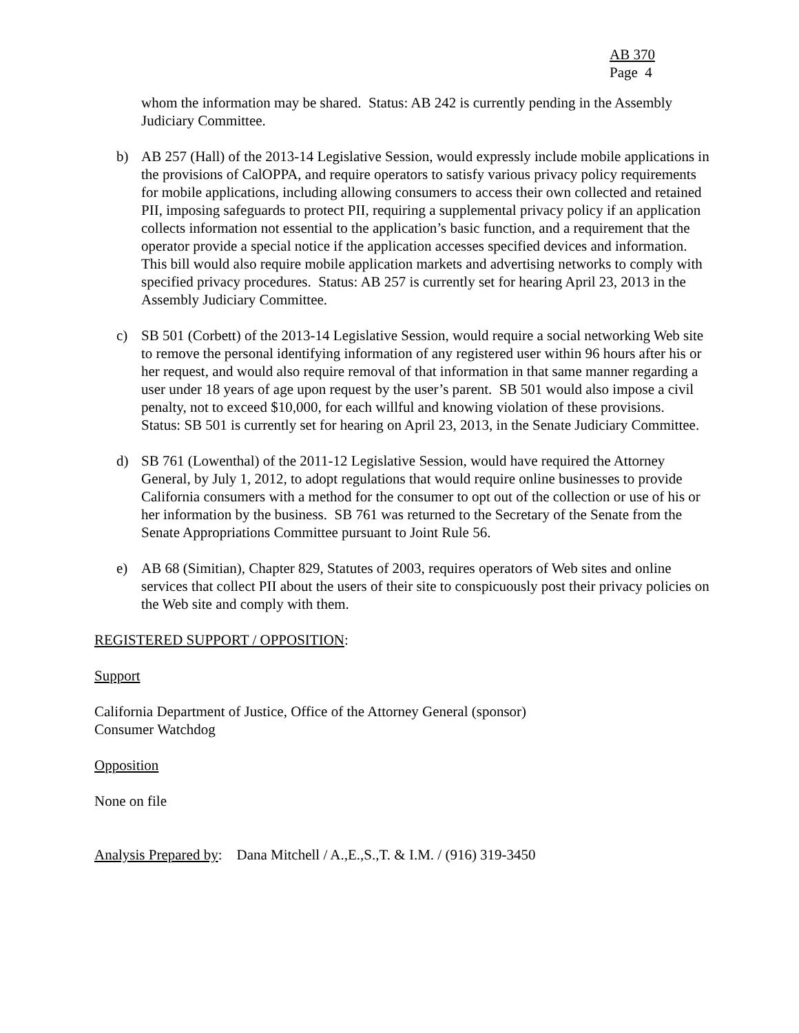AB 370
Page 4
whom the information may be shared. Status: AB 242 is currently pending in the Assembly Judiciary Committee.
b) AB 257 (Hall) of the 2013-14 Legislative Session, would expressly include mobile applications in the provisions of CalOPPA, and require operators to satisfy various privacy policy requirements for mobile applications, including allowing consumers to access their own collected and retained PII, imposing safeguards to protect PII, requiring a supplemental privacy policy if an application collects information not essential to the application’s basic function, and a requirement that the operator provide a special notice if the application accesses specified devices and information. This bill would also require mobile application markets and advertising networks to comply with specified privacy procedures. Status: AB 257 is currently set for hearing April 23, 2013 in the Assembly Judiciary Committee.
c) SB 501 (Corbett) of the 2013-14 Legislative Session, would require a social networking Web site to remove the personal identifying information of any registered user within 96 hours after his or her request, and would also require removal of that information in that same manner regarding a user under 18 years of age upon request by the user’s parent. SB 501 would also impose a civil penalty, not to exceed $10,000, for each willful and knowing violation of these provisions. Status: SB 501 is currently set for hearing on April 23, 2013, in the Senate Judiciary Committee.
d) SB 761 (Lowenthal) of the 2011-12 Legislative Session, would have required the Attorney General, by July 1, 2012, to adopt regulations that would require online businesses to provide California consumers with a method for the consumer to opt out of the collection or use of his or her information by the business. SB 761 was returned to the Secretary of the Senate from the Senate Appropriations Committee pursuant to Joint Rule 56.
e) AB 68 (Simitian), Chapter 829, Statutes of 2003, requires operators of Web sites and online services that collect PII about the users of their site to conspicuously post their privacy policies on the Web site and comply with them.
REGISTERED SUPPORT / OPPOSITION:
Support
California Department of Justice, Office of the Attorney General (sponsor)
Consumer Watchdog
Opposition
None on file
Analysis Prepared by: Dana Mitchell / A.,E.,S.,T. & I.M. / (916) 319-3450